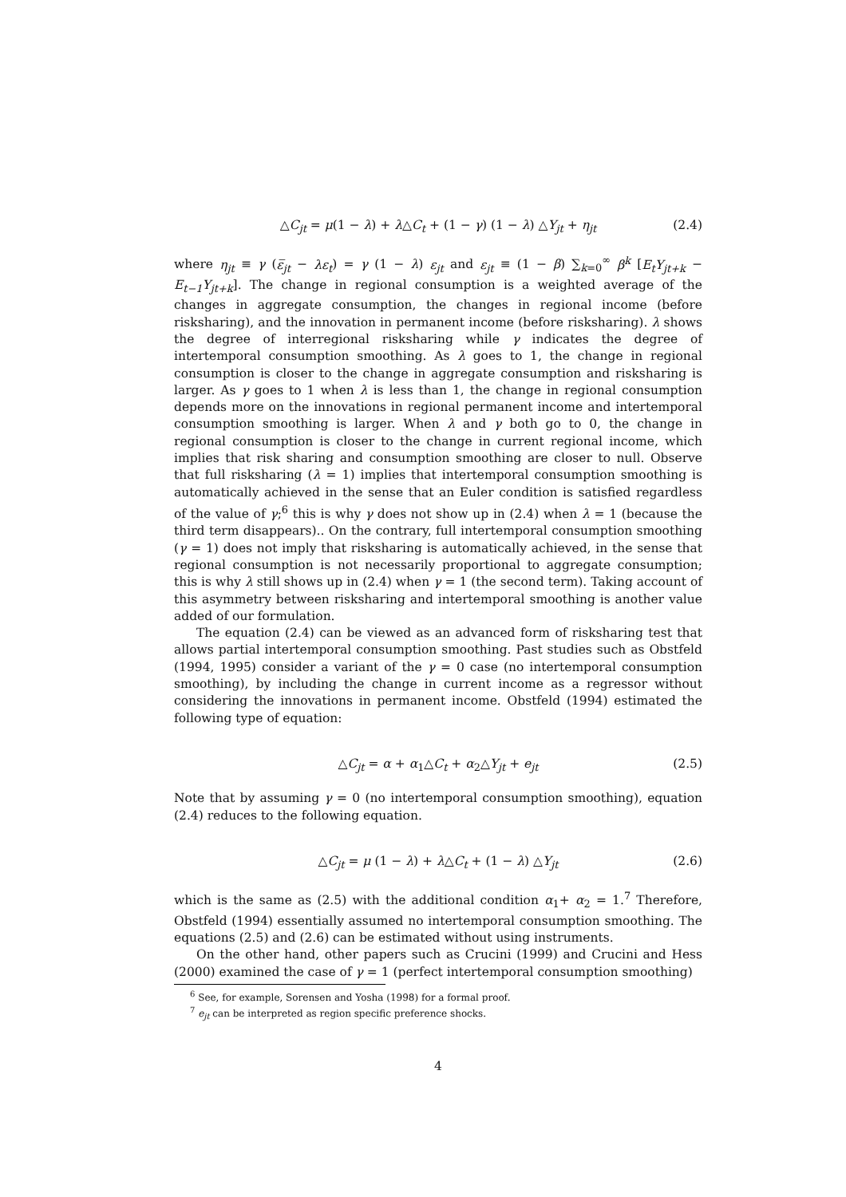△C<sub>jt</sub> = μ(1 − λ) + λ△C<sub>t</sub> + (1 − γ) (1 − λ) △Y<sub>jt</sub> + η<sub>jt</sub> (2.4)
where η<sub>jt</sub> ≡ γ (ε̅<sub>jt</sub> − λε<sub>t</sub>) = γ (1 − λ) ε<sub>jt</sub> and ε<sub>jt</sub> ≡ (1 − β) ∑<sub>k=0</sub><sup>∞</sup> β<sup>k</sup> [E<sub>t</sub>Y<sub>jt+k</sub> − E<sub>t−1</sub>Y<sub>jt+k</sub>]. The change in regional consumption is a weighted average of the changes in aggregate consumption, the changes in regional income (before risksharing), and the innovation in permanent income (before risksharing). λ shows the degree of interregional risksharing while γ indicates the degree of intertemporal consumption smoothing. As λ goes to 1, the change in regional consumption is closer to the change in aggregate consumption and risksharing is larger. As γ goes to 1 when λ is less than 1, the change in regional consumption depends more on the innovations in regional permanent income and intertemporal consumption smoothing is larger. When λ and γ both go to 0, the change in regional consumption is closer to the change in current regional income, which implies that risk sharing and consumption smoothing are closer to null. Observe that full risksharing (λ = 1) implies that intertemporal consumption smoothing is automatically achieved in the sense that an Euler condition is satisfied regardless of the value of γ;<sup>6</sup> this is why γ does not show up in (2.4) when λ = 1 (because the third term disappears).. On the contrary, full intertemporal consumption smoothing (γ = 1) does not imply that risksharing is automatically achieved, in the sense that regional consumption is not necessarily proportional to aggregate consumption; this is why λ still shows up in (2.4) when γ = 1 (the second term). Taking account of this asymmetry between risksharing and intertemporal smoothing is another value added of our formulation.
The equation (2.4) can be viewed as an advanced form of risksharing test that allows partial intertemporal consumption smoothing. Past studies such as Obstfeld (1994, 1995) consider a variant of the γ = 0 case (no intertemporal consumption smoothing), by including the change in current income as a regressor without considering the innovations in permanent income. Obstfeld (1994) estimated the following type of equation:
△C<sub>jt</sub> = α + α<sub>1</sub>△C<sub>t</sub> + α<sub>2</sub>△Y<sub>jt</sub> + e<sub>jt</sub> (2.5)
Note that by assuming γ = 0 (no intertemporal consumption smoothing), equation (2.4) reduces to the following equation.
△C<sub>jt</sub> = μ (1 − λ) + λ△C<sub>t</sub> + (1 − λ) △Y<sub>jt</sub> (2.6)
which is the same as (2.5) with the additional condition α<sub>1</sub>+ α<sub>2</sub> = 1.<sup>7</sup> Therefore, Obstfeld (1994) essentially assumed no intertemporal consumption smoothing. The equations (2.5) and (2.6) can be estimated without using instruments.
On the other hand, other papers such as Crucini (1999) and Crucini and Hess (2000) examined the case of γ = 1 (perfect intertemporal consumption smoothing)
<sup>6</sup> See, for example, Sorensen and Yosha (1998) for a formal proof.
<sup>7</sup> e<sub>jt</sub> can be interpreted as region specific preference shocks.
4